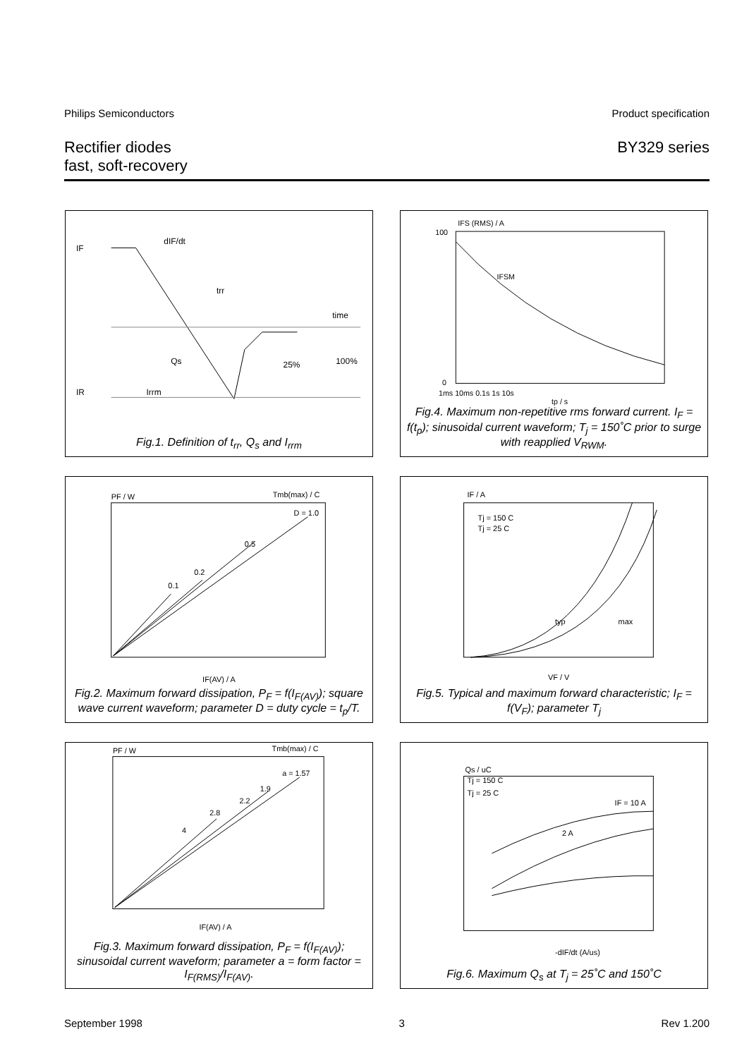Philips Semiconductors Product specification
Rectifier diodes
fast, soft-recovery BY329 series
IF
dIF/dt
trr
time
Qs
25%
100%
IR
Irrm
Fig.1. Definition of t<sub>rr</sub>, Q<sub>s</sub> and I<sub>rrm</sub>
IFS (RMS) / A
100
0
IFSM
1ms 10ms 0.1s 1s 10s
tp / s
Fig.4. Maximum non-repetitive rms forward current. I<sub>F</sub> = f(t<sub>p</sub>); sinusoidal current waveform; T<sub>j</sub> = 150˚C prior to surge with reapplied V<sub>RWM</sub>.
PF / W
Tmb(max) / C
D = 1.0
0.5
0.2
0.1
IF(AV) / A
Fig.2. Maximum forward dissipation, P<sub>F</sub> = f(I<sub>F(AV)</sub>); square wave current waveform; parameter D = duty cycle = t<sub>p</sub>/T.
IF / A
Tj = 150 C
Tj = 25 C
typ
max
VF / V
Fig.5. Typical and maximum forward characteristic; I<sub>F</sub> = f(V<sub>F</sub>); parameter T<sub>j</sub>
PF / W
Tmb(max) / C
a = 1.57
1.9
2.2
2.8
4
IF(AV) / A
Fig.3. Maximum forward dissipation, P<sub>F</sub> = f(I<sub>F(AV)</sub>); sinusoidal current waveform; parameter a = form factor = I<sub>F(RMS)</sub>/I<sub>F(AV)</sub>.
Qs / uC
Tj = 150 C
Tj = 25 C
IF = 10 A
2 A
-dIF/dt (A/us)
Fig.6. Maximum Q<sub>s</sub> at T<sub>j</sub> = 25˚C and 150˚C
September 1998 3 Rev 1.200